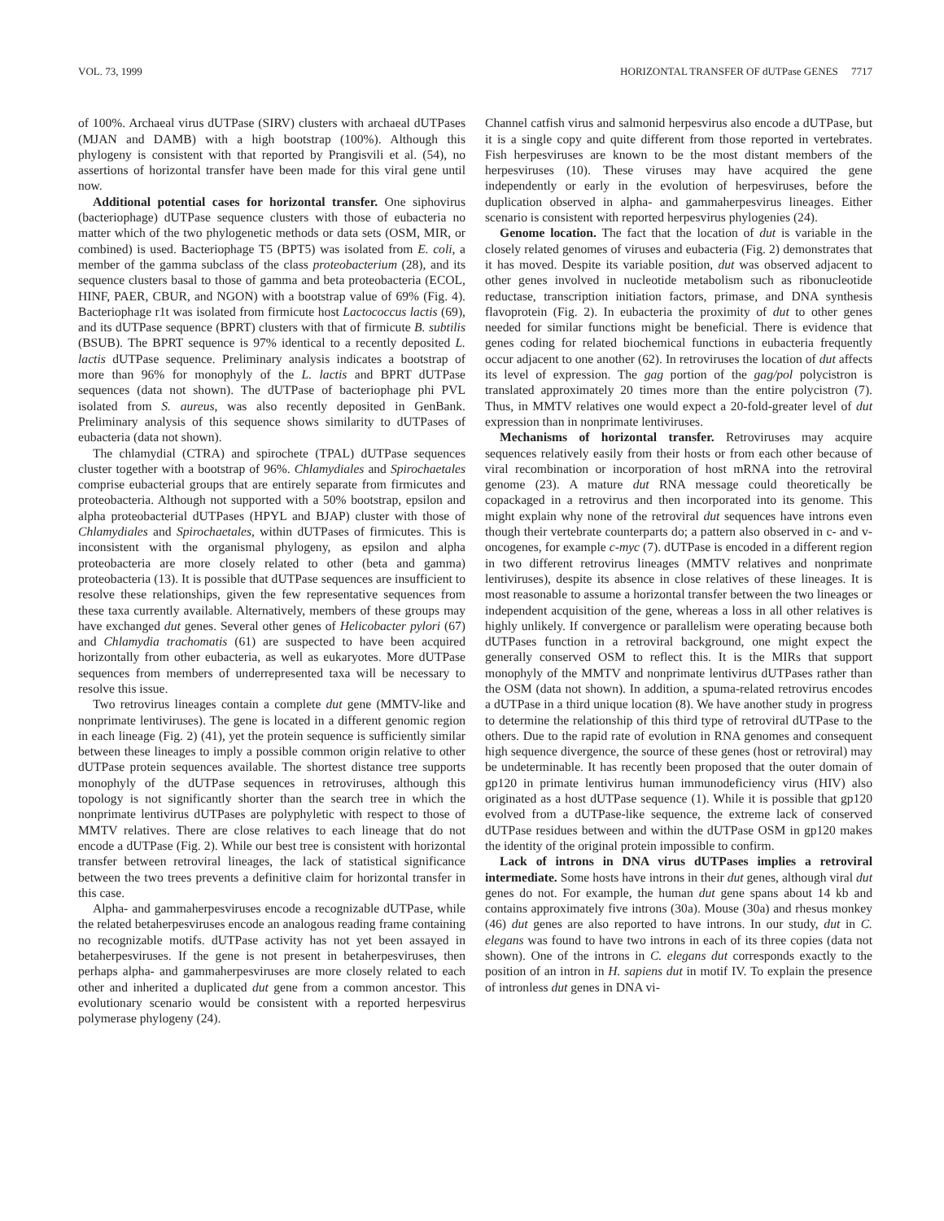VOL. 73, 1999 HORIZONTAL TRANSFER OF dUTPase GENES 7717
of 100%. Archaeal virus dUTPase (SIRV) clusters with archaeal dUTPases (MJAN and DAMB) with a high bootstrap (100%). Although this phylogeny is consistent with that reported by Prangisvili et al. (54), no assertions of horizontal transfer have been made for this viral gene until now.
Additional potential cases for horizontal transfer. One siphovirus (bacteriophage) dUTPase sequence clusters with those of eubacteria no matter which of the two phylogenetic methods or data sets (OSM, MIR, or combined) is used. Bacteriophage T5 (BPT5) was isolated from E. coli, a member of the gamma subclass of the class proteobacterium (28), and its sequence clusters basal to those of gamma and beta proteobacteria (ECOL, HINF, PAER, CBUR, and NGON) with a bootstrap value of 69% (Fig. 4). Bacteriophage r1t was isolated from firmicute host Lactococcus lactis (69), and its dUTPase sequence (BPRT) clusters with that of firmicute B. subtilis (BSUB). The BPRT sequence is 97% identical to a recently deposited L. lactis dUTPase sequence. Preliminary analysis indicates a bootstrap of more than 96% for monophyly of the L. lactis and BPRT dUTPase sequences (data not shown). The dUTPase of bacteriophage phi PVL isolated from S. aureus, was also recently deposited in GenBank. Preliminary analysis of this sequence shows similarity to dUTPases of eubacteria (data not shown).
The chlamydial (CTRA) and spirochete (TPAL) dUTPase sequences cluster together with a bootstrap of 96%. Chlamydiales and Spirochaetales comprise eubacterial groups that are entirely separate from firmicutes and proteobacteria. Although not supported with a 50% bootstrap, epsilon and alpha proteobacterial dUTPases (HPYL and BJAP) cluster with those of Chlamydiales and Spirochaetales, within dUTPases of firmicutes. This is inconsistent with the organismal phylogeny, as epsilon and alpha proteobacteria are more closely related to other (beta and gamma) proteobacteria (13). It is possible that dUTPase sequences are insufficient to resolve these relationships, given the few representative sequences from these taxa currently available. Alternatively, members of these groups may have exchanged dut genes. Several other genes of Helicobacter pylori (67) and Chlamydia trachomatis (61) are suspected to have been acquired horizontally from other eubacteria, as well as eukaryotes. More dUTPase sequences from members of underrepresented taxa will be necessary to resolve this issue.
Two retrovirus lineages contain a complete dut gene (MMTV-like and nonprimate lentiviruses). The gene is located in a different genomic region in each lineage (Fig. 2) (41), yet the protein sequence is sufficiently similar between these lineages to imply a possible common origin relative to other dUTPase protein sequences available. The shortest distance tree supports monophyly of the dUTPase sequences in retroviruses, although this topology is not significantly shorter than the search tree in which the nonprimate lentivirus dUTPases are polyphyletic with respect to those of MMTV relatives. There are close relatives to each lineage that do not encode a dUTPase (Fig. 2). While our best tree is consistent with horizontal transfer between retroviral lineages, the lack of statistical significance between the two trees prevents a definitive claim for horizontal transfer in this case.
Alpha- and gammaherpesviruses encode a recognizable dUTPase, while the related betaherpesviruses encode an analogous reading frame containing no recognizable motifs. dUTPase activity has not yet been assayed in betaherpesviruses. If the gene is not present in betaherpesviruses, then perhaps alpha- and gammaherpesviruses are more closely related to each other and inherited a duplicated dut gene from a common ancestor. This evolutionary scenario would be consistent with a reported herpesvirus polymerase phylogeny (24).
Channel catfish virus and salmonid herpesvirus also encode a dUTPase, but it is a single copy and quite different from those reported in vertebrates. Fish herpesviruses are known to be the most distant members of the herpesviruses (10). These viruses may have acquired the gene independently or early in the evolution of herpesviruses, before the duplication observed in alpha- and gammaherpesvirus lineages. Either scenario is consistent with reported herpesvirus phylogenies (24).
Genome location. The fact that the location of dut is variable in the closely related genomes of viruses and eubacteria (Fig. 2) demonstrates that it has moved. Despite its variable position, dut was observed adjacent to other genes involved in nucleotide metabolism such as ribonucleotide reductase, transcription initiation factors, primase, and DNA synthesis flavoprotein (Fig. 2). In eubacteria the proximity of dut to other genes needed for similar functions might be beneficial. There is evidence that genes coding for related biochemical functions in eubacteria frequently occur adjacent to one another (62). In retroviruses the location of dut affects its level of expression. The gag portion of the gag/pol polycistron is translated approximately 20 times more than the entire polycistron (7). Thus, in MMTV relatives one would expect a 20-fold-greater level of dut expression than in nonprimate lentiviruses.
Mechanisms of horizontal transfer. Retroviruses may acquire sequences relatively easily from their hosts or from each other because of viral recombination or incorporation of host mRNA into the retroviral genome (23). A mature dut RNA message could theoretically be copackaged in a retrovirus and then incorporated into its genome. This might explain why none of the retroviral dut sequences have introns even though their vertebrate counterparts do; a pattern also observed in c- and v-oncogenes, for example c-myc (7). dUTPase is encoded in a different region in two different retrovirus lineages (MMTV relatives and nonprimate lentiviruses), despite its absence in close relatives of these lineages. It is most reasonable to assume a horizontal transfer between the two lineages or independent acquisition of the gene, whereas a loss in all other relatives is highly unlikely. If convergence or parallelism were operating because both dUTPases function in a retroviral background, one might expect the generally conserved OSM to reflect this. It is the MIRs that support monophyly of the MMTV and nonprimate lentivirus dUTPases rather than the OSM (data not shown). In addition, a spuma-related retrovirus encodes a dUTPase in a third unique location (8). We have another study in progress to determine the relationship of this third type of retroviral dUTPase to the others. Due to the rapid rate of evolution in RNA genomes and consequent high sequence divergence, the source of these genes (host or retroviral) may be undeterminable. It has recently been proposed that the outer domain of gp120 in primate lentivirus human immunodeficiency virus (HIV) also originated as a host dUTPase sequence (1). While it is possible that gp120 evolved from a dUTPase-like sequence, the extreme lack of conserved dUTPase residues between and within the dUTPase OSM in gp120 makes the identity of the original protein impossible to confirm.
Lack of introns in DNA virus dUTPases implies a retroviral intermediate. Some hosts have introns in their dut genes, although viral dut genes do not. For example, the human dut gene spans about 14 kb and contains approximately five introns (30a). Mouse (30a) and rhesus monkey (46) dut genes are also reported to have introns. In our study, dut in C. elegans was found to have two introns in each of its three copies (data not shown). One of the introns in C. elegans dut corresponds exactly to the position of an intron in H. sapiens dut in motif IV. To explain the presence of intronless dut genes in DNA vi-